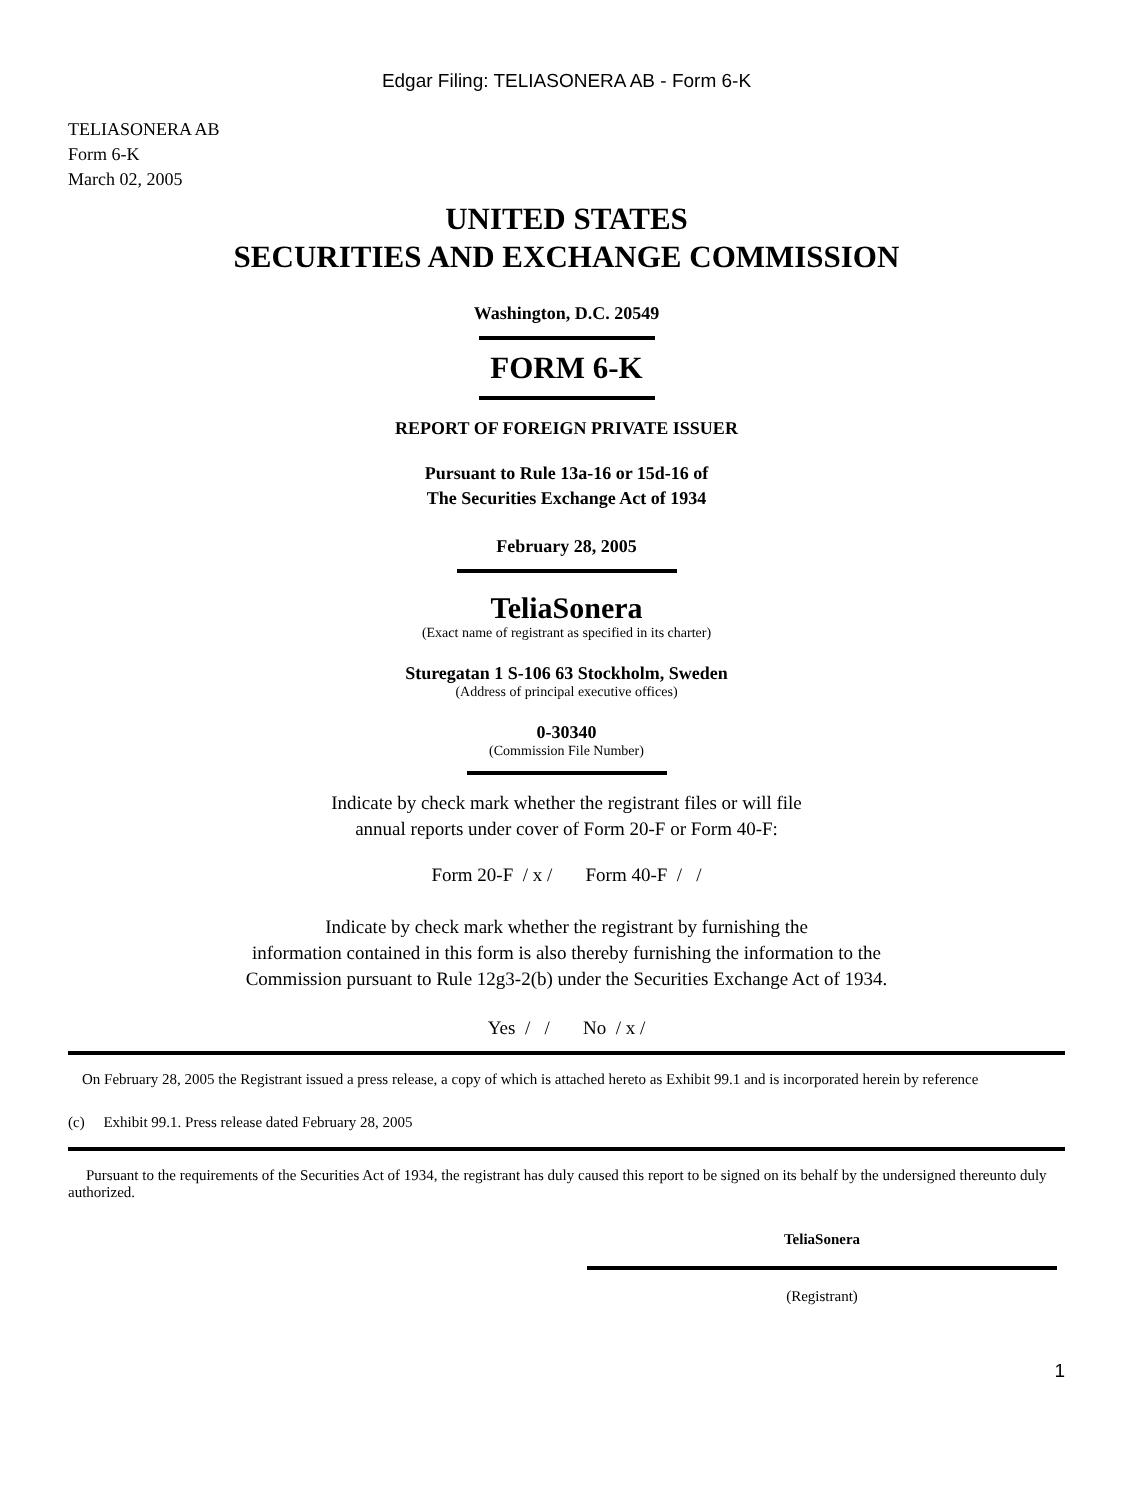Edgar Filing: TELIASONERA AB - Form 6-K
TELIASONERA AB
Form 6-K
March 02, 2005
UNITED STATES
SECURITIES AND EXCHANGE COMMISSION
Washington, D.C. 20549
FORM 6-K
REPORT OF FOREIGN PRIVATE ISSUER
Pursuant to Rule 13a-16 or 15d-16 of
The Securities Exchange Act of 1934
February 28, 2005
TeliaSonera
(Exact name of registrant as specified in its charter)
Sturegatan 1 S-106 63 Stockholm, Sweden
(Address of principal executive offices)
0-30340
(Commission File Number)
Indicate by check mark whether the registrant files or will file
annual reports under cover of Form 20-F or Form 40-F:
Form 20-F / x / Form 40-F / /
Indicate by check mark whether the registrant by furnishing the
information contained in this form is also thereby furnishing the information to the
Commission pursuant to Rule 12g3-2(b) under the Securities Exchange Act of 1934.
Yes / / No / x /
On February 28, 2005 the Registrant issued a press release, a copy of which is attached hereto as Exhibit 99.1 and is incorporated herein by reference
(c) Exhibit 99.1. Press release dated February 28, 2005
Pursuant to the requirements of the Securities Act of 1934, the registrant has duly caused this report to be signed on its behalf by the undersigned thereunto duly authorized.
TeliaSonera
(Registrant)
1